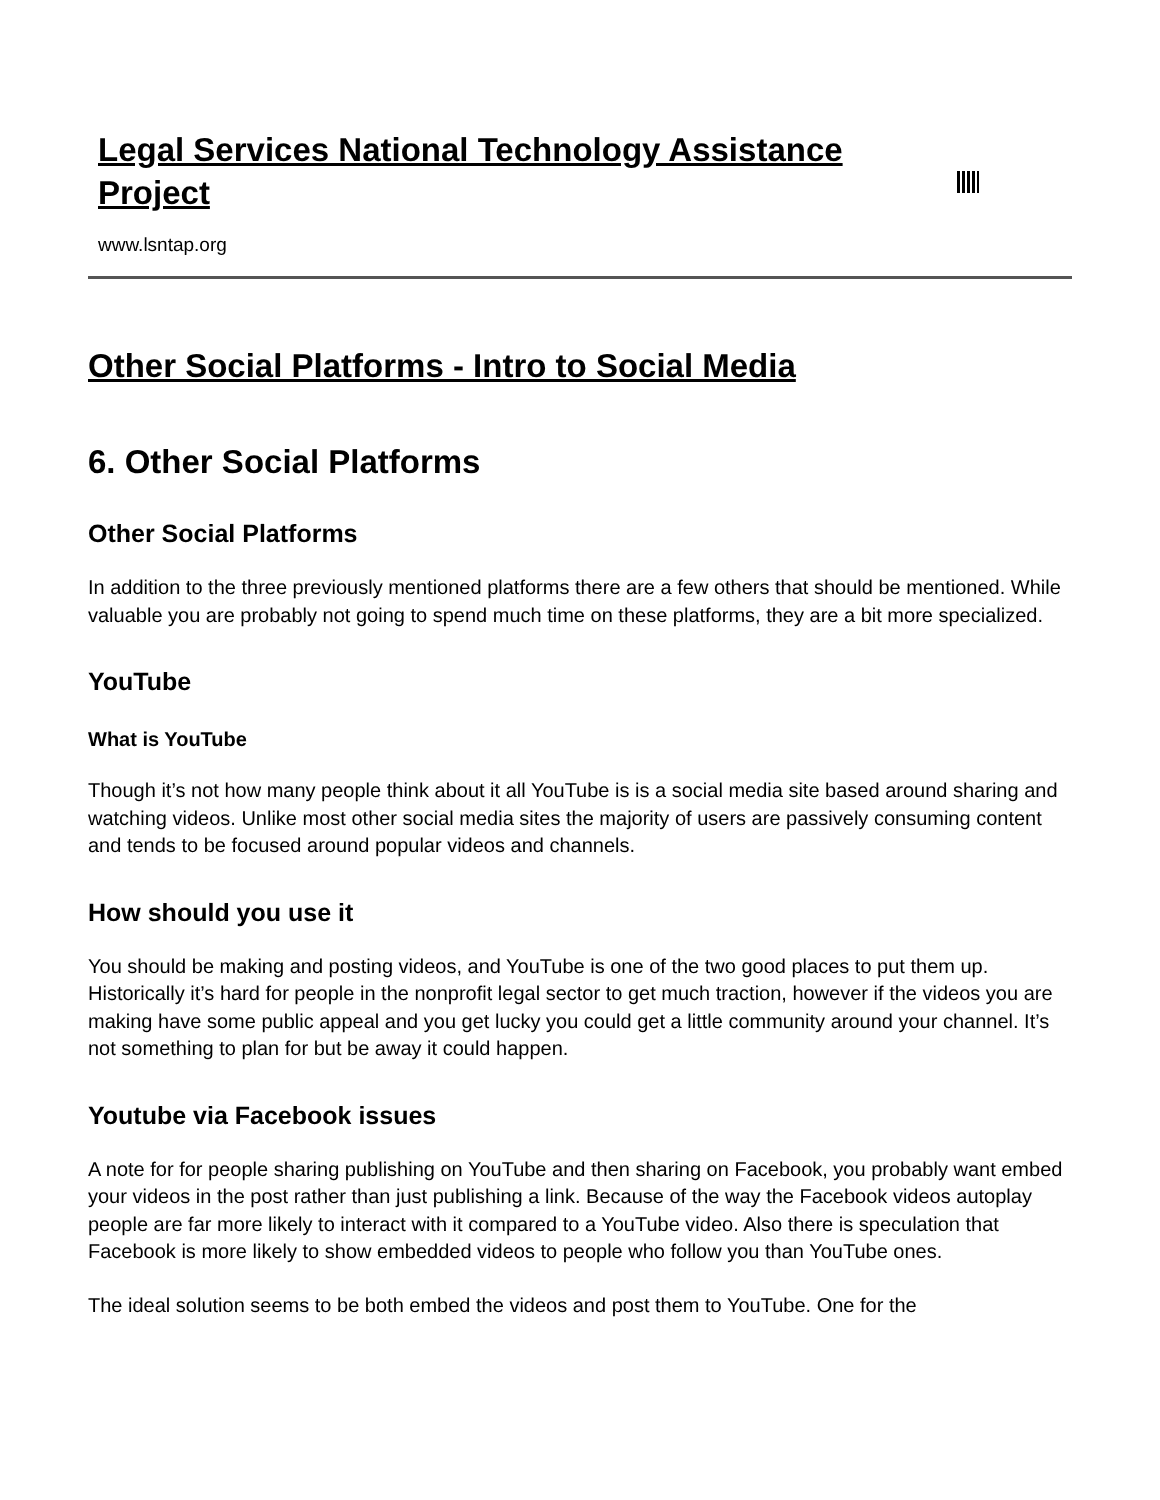Legal Services National Technology Assistance Project
www.lsntap.org
Other Social Platforms - Intro to Social Media
6. Other Social Platforms
Other Social Platforms
In addition to the three previously mentioned platforms there are a few others that should be mentioned. While valuable you are probably not going to spend much time on these platforms, they are a bit more specialized.
YouTube
What is YouTube
Though it’s not how many people think about it all YouTube is is a social media site based around sharing and watching videos. Unlike most other social media sites the majority of users are passively consuming content and tends to be focused around popular videos and channels.
How should you use it
You should be making and posting videos, and YouTube is one of the two good places to put them up. Historically it’s hard for people in the nonprofit legal sector to get much traction, however if the videos you are making have some public appeal and you get lucky you could get a little community around your channel. It’s not something to plan for but be away it could happen.
Youtube via Facebook issues
A note for for people sharing publishing on YouTube and then sharing on Facebook, you probably want embed your videos in the post rather than just publishing a link. Because of the way the Facebook videos autoplay people are far more likely to interact with it compared to a YouTube video. Also there is speculation that Facebook is more likely to show embedded videos to people who follow you than YouTube ones.
The ideal solution seems to be both embed the videos and post them to YouTube. One for the